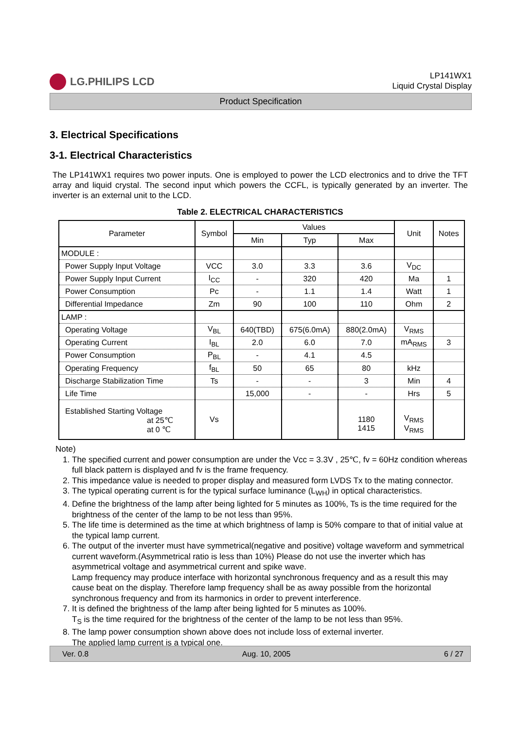LG.PHILIPS LCD
LP141WX1
Liquid Crystal Display
Product Specification
3. Electrical Specifications
3-1. Electrical Characteristics
The LP141WX1 requires two power inputs. One is employed to power the LCD electronics and to drive the TFT array and liquid crystal. The second input which powers the CCFL, is typically generated by an inverter. The inverter is an external unit to the LCD.
Table 2. ELECTRICAL CHARACTERISTICS
| Parameter | Symbol | Values | | | Unit | Notes |
| --- | --- | --- | --- | --- | --- | --- |
| | | Min | Typ | Max | | |
| MODULE : | | | | | | |
| Power Supply Input Voltage | VCC | 3.0 | 3.3 | 3.6 | V<sub>DC</sub> | |
| Power Supply Input Current | I<sub>CC</sub> | - | 320 | 420 | Ma | 1 |
| Power Consumption | Pc | - | 1.1 | 1.4 | Watt | 1 |
| Differential Impedance | Zm | 90 | 100 | 110 | Ohm | 2 |
| LAMP : | | | | | | |
| Operating Voltage | V<sub>BL</sub> | 640(TBD) | 675(6.0mA) | 880(2.0mA) | V<sub>RMS</sub> | |
| Operating Current | I<sub>BL</sub> | 2.0 | 6.0 | 7.0 | mA<sub>RMS</sub> | 3 |
| Power Consumption | P<sub>BL</sub> | - | 4.1 | 4.5 | | |
| Operating Frequency | f<sub>BL</sub> | 50 | 65 | 80 | kHz | |
| Discharge Stabilization Time | Ts | - | - | 3 | Min | 4 |
| Life Time | | 15,000 | - | - | Hrs | 5 |
| Established Starting Voltage at 25℃ at 0 ℃ | Vs | | | 1180 1415 | V<sub>RMS</sub> V<sub>RMS</sub> | |
Note)
1. The specified current and power consumption are under the Vcc = 3.3V , 25℃, fv = 60Hz condition whereas full black pattern is displayed and fv is the frame frequency.
2. This impedance value is needed to proper display and measured form LVDS Tx to the mating connector.
3. The typical operating current is for the typical surface luminance (L<sub>WH</sub>) in optical characteristics.
4. Define the brightness of the lamp after being lighted for 5 minutes as 100%, Ts is the time required for the brightness of the center of the lamp to be not less than 95%.
5. The life time is determined as the time at which brightness of lamp is 50% compare to that of initial value at the typical lamp current.
6. The output of the inverter must have symmetrical(negative and positive) voltage waveform and symmetrical current waveform.(Asymmetrical ratio is less than 10%) Please do not use the inverter which has asymmetrical voltage and asymmetrical current and spike wave.
Lamp frequency may produce interface with horizontal synchronous frequency and as a result this may cause beat on the display. Therefore lamp frequency shall be as away possible from the horizontal synchronous frequency and from its harmonics in order to prevent interference.
7. It is defined the brightness of the lamp after being lighted for 5 minutes as 100%.
T<sub>S</sub> is the time required for the brightness of the center of the lamp to be not less than 95%.
8. The lamp power consumption shown above does not include loss of external inverter.
The applied lamp current is a typical one.
Ver. 0.8 Aug. 10, 2005 6 / 27